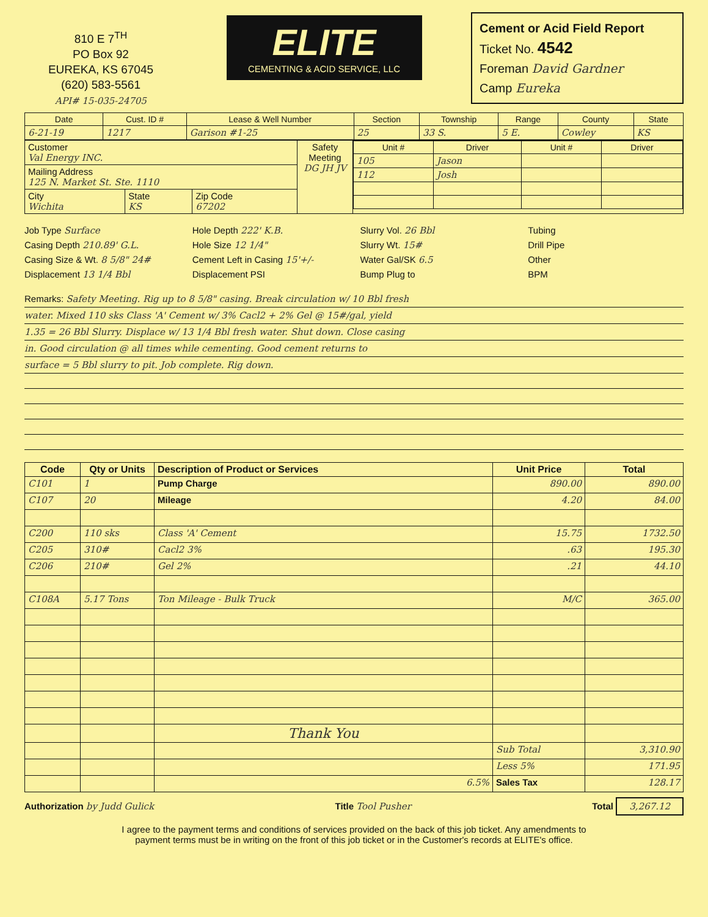810 E 7<sup>TH</sup>
PO Box 92
EUREKA, KS 67045
(620) 583-5561
API# 15-035-24705
ELITE
CEMENTING & ACID SERVICE, LLC
Cement or Acid Field Report
Ticket No. 4542
Foreman David Gardner
Camp Eureka
| Date | Cust. ID # | Lease & Well Number | Section | Township | Range | County | State |
| --- | --- | --- | --- | --- | --- | --- | --- |
| 6-21-19 | 1217 | Garison #1-25 | 25 | 33 S. | 5 E. | Cowley | KS |
| Customer Val Energy INC. | | | Safety Meeting DG JH JV | / Unit # / Driver / Unit # / Driver / / --- / --- / --- / --- / / 105 / Jason / / / / 112 / Josh / / / |
| Mailing Address 125 N. Market St. Ste. 1110 | | | | |
| City Wichita | State KS | Zip Code 67202 | | |
Job Type Surface
Hole Depth 222' K.B.
Slurry Vol. 26 Bbl
Tubing
Casing Depth 210.89' G.L.
Hole Size 12 1/4"
Slurry Wt. 15#
Drill Pipe
Casing Size & Wt. 8 5/8" 24#
Cement Left in Casing 15'+/-
Water Gal/SK 6.5
Other
Displacement 13 1/4 Bbl
Displacement PSI
Bump Plug to
BPM
Remarks: Safety Meeting. Rig up to 8 5/8" casing. Break circulation w/ 10 Bbl fresh
water. Mixed 110 sks Class 'A' Cement w/ 3% Cacl2 + 2% Gel @ 15#/gal, yield
1.35 = 26 Bbl Slurry. Displace w/ 13 1/4 Bbl fresh water. Shut down. Close casing
in. Good circulation @ all times while cementing. Good cement returns to
surface = 5 Bbl slurry to pit. Job complete. Rig down.
| Code | Qty or Units | Description of Product or Services | Unit Price | Total |
| --- | --- | --- | --- | --- |
| C101 | 1 | Pump Charge | 890.00 | 890.00 |
| C107 | 20 | Mileage | 4.20 | 84.00 |
| C200 | 110 sks | Class 'A' Cement | 15.75 | 1732.50 |
| C205 | 310# | Cacl2 3% | .63 | 195.30 |
| C206 | 210# | Gel 2% | .21 | 44.10 |
| C108A | 5.17 Tons | Ton Mileage - Bulk Truck | M/C | 365.00 |
| | | Thank You | | |
| | | | Sub Total | 3,310.90 |
| | | | Less 5% | 171.95 |
| | | 6.5% | Sales Tax | 128.17 |
Authorization by Judd Gulick Title Tool Pusher Total 3,267.12
I agree to the payment terms and conditions of services provided on the back of this job ticket. Any amendments to
payment terms must be in writing on the front of this job ticket or in the Customer's records at ELITE's office.